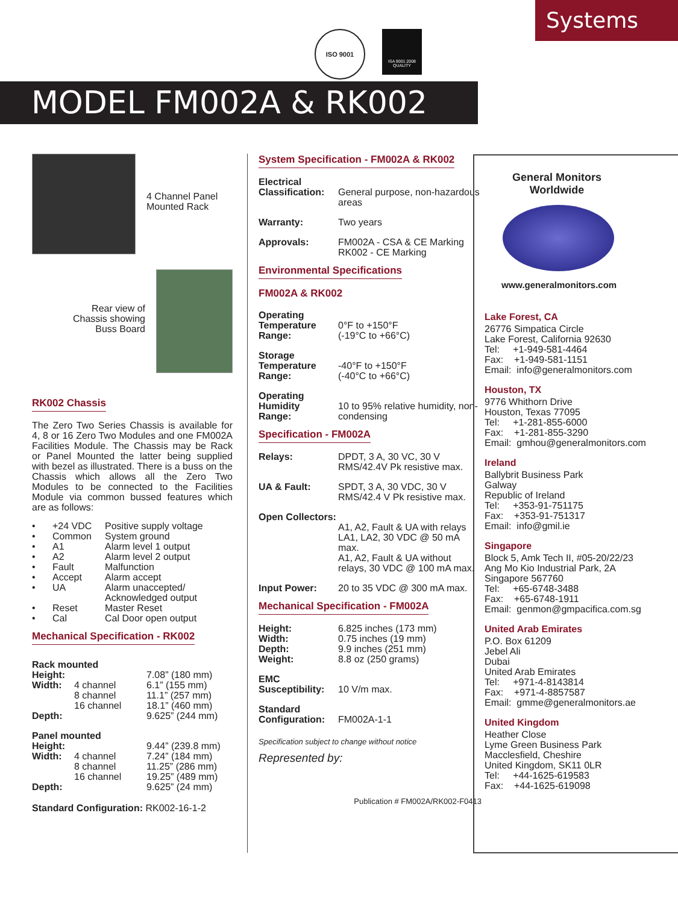Systems
ISO 9001
ISA 9001:2008 QUALITY
MODEL FM002A & RK002
4 Channel Panel
Mounted Rack
Rear view of
Chassis showing
Buss Board
RK002 Chassis
The Zero Two Series Chassis is available for 4, 8 or 16 Zero Two Modules and one FM002A Facilities Module. The Chassis may be Rack or Panel Mounted the latter being supplied with bezel as illustrated. There is a buss on the Chassis which allows all the Zero Two Modules to be connected to the Facilities Module via common bussed features which are as follows:
| • | +24 VDC | Positive supply voltage |
| • | Common | System ground |
| • | A1 | Alarm level 1 output |
| • | A2 | Alarm level 2 output |
| • | Fault | Malfunction |
| • | Accept | Alarm accept |
| • | UA | Alarm unaccepted/ Acknowledged output |
| • | Reset | Master Reset |
| • | Cal | Cal Door open output |
Mechanical Specification - RK002
| Rack mounted | | |
| Height: | | 7.08” (180 mm) |
| Width: | 4 channel | 6.1” (155 mm) |
| | 8 channel | 11.1” (257 mm) |
| | 16 channel | 18.1” (460 mm) |
| Depth: | | 9.625” (244 mm) |
| Panel mounted | | |
| Height: | | 9.44” (239.8 mm) |
| Width: | 4 channel | 7.24” (184 mm) |
| | 8 channel | 11.25” (286 mm) |
| | 16 channel | 19.25” (489 mm) |
| Depth: | | 9.625” (24 mm) |
Standard Configuration: RK002-16-1-2
System Specification - FM002A & RK002
| Electrical Classification: | General purpose, non-hazardous areas |
| Warranty: | Two years |
| Approvals: | FM002A - CSA & CE Marking RK002 - CE Marking |
Environmental Specifications
FM002A & RK002
| Operating Temperature Range: | 0°F to +150°F (-19°C to +66°C) |
| Storage Temperature Range: | -40°F to +150°F (-40°C to +66°C) |
| Operating Humidity Range: | 10 to 95% relative humidity, non-condensing |
Specification - FM002A
| Relays: | DPDT, 3 A, 30 VC, 30 V RMS/42.4V Pk resistive max. |
| UA & Fault: | SPDT, 3 A, 30 VDC, 30 V RMS/42.4 V Pk resistive max. |
| Open Collectors: | A1, A2, Fault & UA with relays LA1, LA2, 30 VDC @ 50 mA max. A1, A2, Fault & UA without relays, 30 VDC @ 100 mA max. |
| Input Power: | 20 to 35 VDC @ 300 mA max. |
Mechanical Specification - FM002A
| Height: | 6.825 inches (173 mm) |
| Width: | 0.75 inches (19 mm) |
| Depth: | 9.9 inches (251 mm) |
| Weight: | 8.8 oz (250 grams) |
| EMC Susceptibility: | 10 V/m max. |
| Standard Configuration: | FM002A-1-1 |
Specification subject to change without notice
Represented by:
Publication # FM002A/RK002-F0413
General Monitors
Worldwide
www.generalmonitors.com
Lake Forest, CA
26776 Simpatica Circle
Lake Forest, California 92630
Tel: +1-949-581-4464
Fax: +1-949-581-1151
Email: info@generalmonitors.com
Houston, TX
9776 Whithorn Drive
Houston, Texas 77095
Tel: +1-281-855-6000
Fax: +1-281-855-3290
Email: gmhou@generalmonitors.com
Ireland
Ballybrit Business Park
Galway
Republic of Ireland
Tel: +353-91-751175
Fax: +353-91-751317
Email: info@gmil.ie
Singapore
Block 5, Amk Tech II, #05-20/22/23
Ang Mo Kio Industrial Park, 2A
Singapore 567760
Tel: +65-6748-3488
Fax: +65-6748-1911
Email: genmon@gmpacifica.com.sg
United Arab Emirates
P.O. Box 61209
Jebel Ali
Dubai
United Arab Emirates
Tel: +971-4-8143814
Fax: +971-4-8857587
Email: gmme@generalmonitors.ae
United Kingdom
Heather Close
Lyme Green Business Park
Macclesfield, Cheshire
United Kingdom, SK11 0LR
Tel: +44-1625-619583
Fax: +44-1625-619098